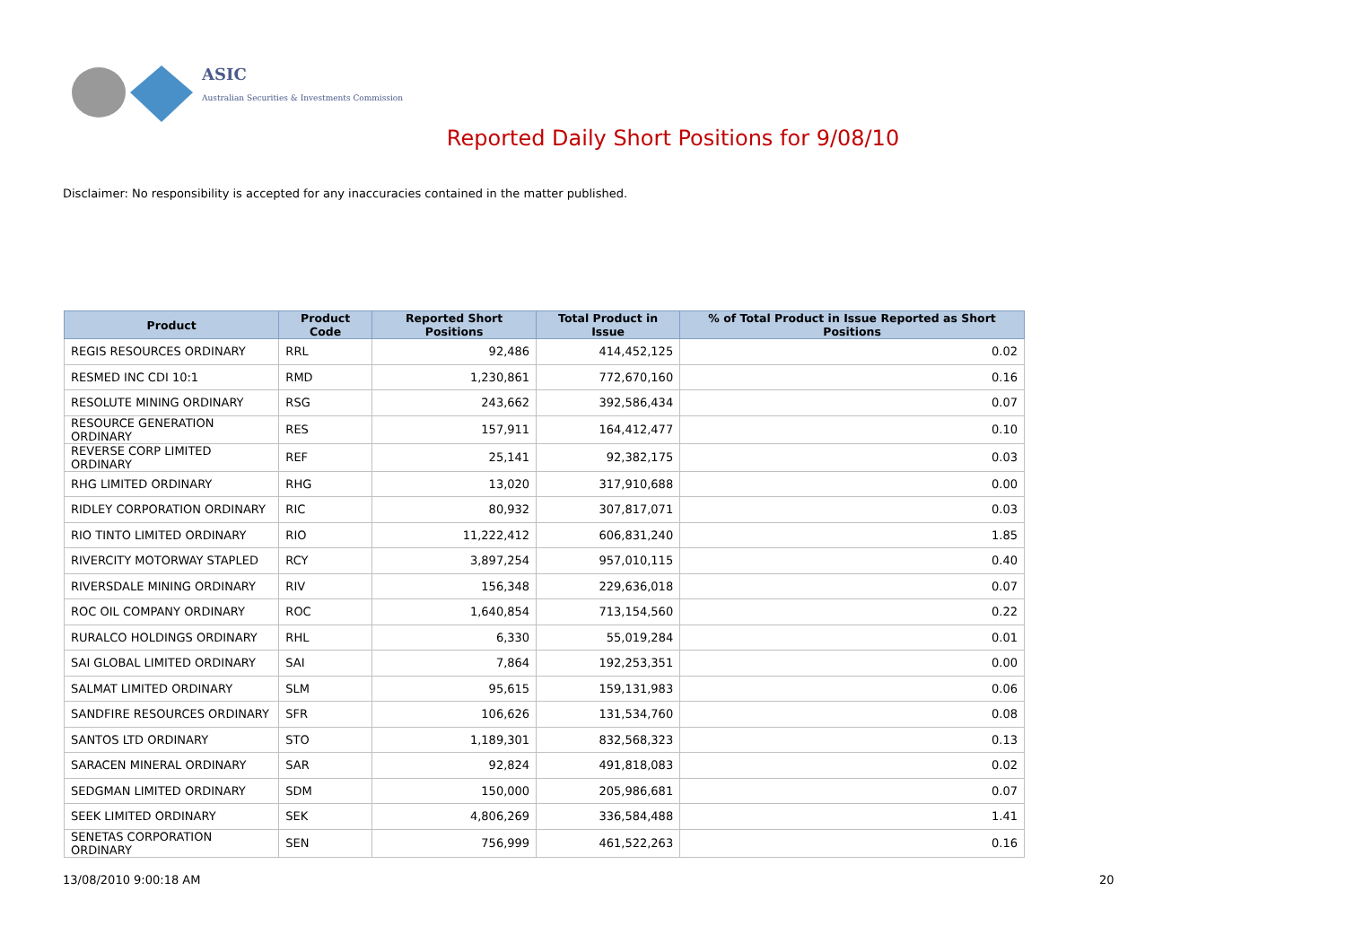ASIC
Australian Securities & Investments Commission
Reported Daily Short Positions for 9/08/10
Disclaimer: No responsibility is accepted for any inaccuracies contained in the matter published.
| Product | Product Code | Reported Short Positions | Total Product in Issue | % of Total Product in Issue Reported as Short Positions |
| --- | --- | --- | --- | --- |
| REGIS RESOURCES ORDINARY | RRL | 92,486 | 414,452,125 | 0.02 |
| RESMED INC CDI 10:1 | RMD | 1,230,861 | 772,670,160 | 0.16 |
| RESOLUTE MINING ORDINARY | RSG | 243,662 | 392,586,434 | 0.07 |
| RESOURCE GENERATION ORDINARY | RES | 157,911 | 164,412,477 | 0.10 |
| REVERSE CORP LIMITED ORDINARY | REF | 25,141 | 92,382,175 | 0.03 |
| RHG LIMITED ORDINARY | RHG | 13,020 | 317,910,688 | 0.00 |
| RIDLEY CORPORATION ORDINARY | RIC | 80,932 | 307,817,071 | 0.03 |
| RIO TINTO LIMITED ORDINARY | RIO | 11,222,412 | 606,831,240 | 1.85 |
| RIVERCITY MOTORWAY STAPLED | RCY | 3,897,254 | 957,010,115 | 0.40 |
| RIVERSDALE MINING ORDINARY | RIV | 156,348 | 229,636,018 | 0.07 |
| ROC OIL COMPANY ORDINARY | ROC | 1,640,854 | 713,154,560 | 0.22 |
| RURALCO HOLDINGS ORDINARY | RHL | 6,330 | 55,019,284 | 0.01 |
| SAI GLOBAL LIMITED ORDINARY | SAI | 7,864 | 192,253,351 | 0.00 |
| SALMAT LIMITED ORDINARY | SLM | 95,615 | 159,131,983 | 0.06 |
| SANDFIRE RESOURCES ORDINARY | SFR | 106,626 | 131,534,760 | 0.08 |
| SANTOS LTD ORDINARY | STO | 1,189,301 | 832,568,323 | 0.13 |
| SARACEN MINERAL ORDINARY | SAR | 92,824 | 491,818,083 | 0.02 |
| SEDGMAN LIMITED ORDINARY | SDM | 150,000 | 205,986,681 | 0.07 |
| SEEK LIMITED ORDINARY | SEK | 4,806,269 | 336,584,488 | 1.41 |
| SENETAS CORPORATION ORDINARY | SEN | 756,999 | 461,522,263 | 0.16 |
13/08/2010 9:00:18 AM 20